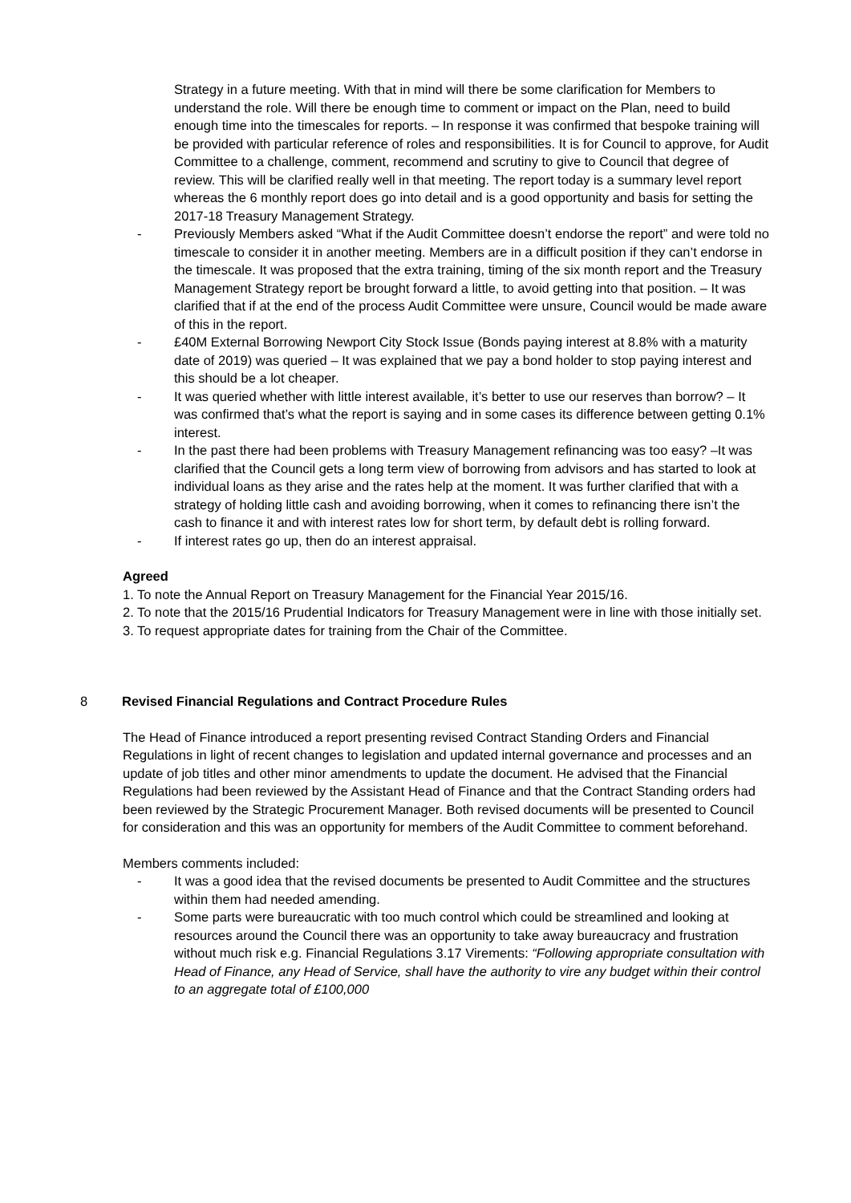Strategy in a future meeting. With that in mind will there be some clarification for Members to understand the role. Will there be enough time to comment or impact on the Plan, need to build enough time into the timescales for reports. – In response it was confirmed that bespoke training will be provided with particular reference of roles and responsibilities. It is for Council to approve, for Audit Committee to a challenge, comment, recommend and scrutiny to give to Council that degree of review. This will be clarified really well in that meeting. The report today is a summary level report whereas the 6 monthly report does go into detail and is a good opportunity and basis for setting the 2017-18 Treasury Management Strategy.
- Previously Members asked “What if the Audit Committee doesn’t endorse the report” and were told no timescale to consider it in another meeting. Members are in a difficult position if they can’t endorse in the timescale. It was proposed that the extra training, timing of the six month report and the Treasury Management Strategy report be brought forward a little, to avoid getting into that position. – It was clarified that if at the end of the process Audit Committee were unsure, Council would be made aware of this in the report.
- £40M External Borrowing Newport City Stock Issue (Bonds paying interest at 8.8% with a maturity date of 2019) was queried – It was explained that we pay a bond holder to stop paying interest and this should be a lot cheaper.
- It was queried whether with little interest available, it’s better to use our reserves than borrow? – It was confirmed that’s what the report is saying and in some cases its difference between getting 0.1% interest.
- In the past there had been problems with Treasury Management refinancing was too easy? –It was clarified that the Council gets a long term view of borrowing from advisors and has started to look at individual loans as they arise and the rates help at the moment. It was further clarified that with a strategy of holding little cash and avoiding borrowing, when it comes to refinancing there isn’t the cash to finance it and with interest rates low for short term, by default debt is rolling forward.
- If interest rates go up, then do an interest appraisal.
Agreed
1. To note the Annual Report on Treasury Management for the Financial Year 2015/16.
2. To note that the 2015/16 Prudential Indicators for Treasury Management were in line with those initially set.
3. To request appropriate dates for training from the Chair of the Committee.
8 Revised Financial Regulations and Contract Procedure Rules
The Head of Finance introduced a report presenting revised Contract Standing Orders and Financial Regulations in light of recent changes to legislation and updated internal governance and processes and an update of job titles and other minor amendments to update the document. He advised that the Financial Regulations had been reviewed by the Assistant Head of Finance and that the Contract Standing orders had been reviewed by the Strategic Procurement Manager. Both revised documents will be presented to Council for consideration and this was an opportunity for members of the Audit Committee to comment beforehand.
Members comments included:
- It was a good idea that the revised documents be presented to Audit Committee and the structures within them had needed amending.
- Some parts were bureaucratic with too much control which could be streamlined and looking at resources around the Council there was an opportunity to take away bureaucracy and frustration without much risk e.g. Financial Regulations 3.17 Virements: “Following appropriate consultation with Head of Finance, any Head of Service, shall have the authority to vire any budget within their control to an aggregate total of £100,000